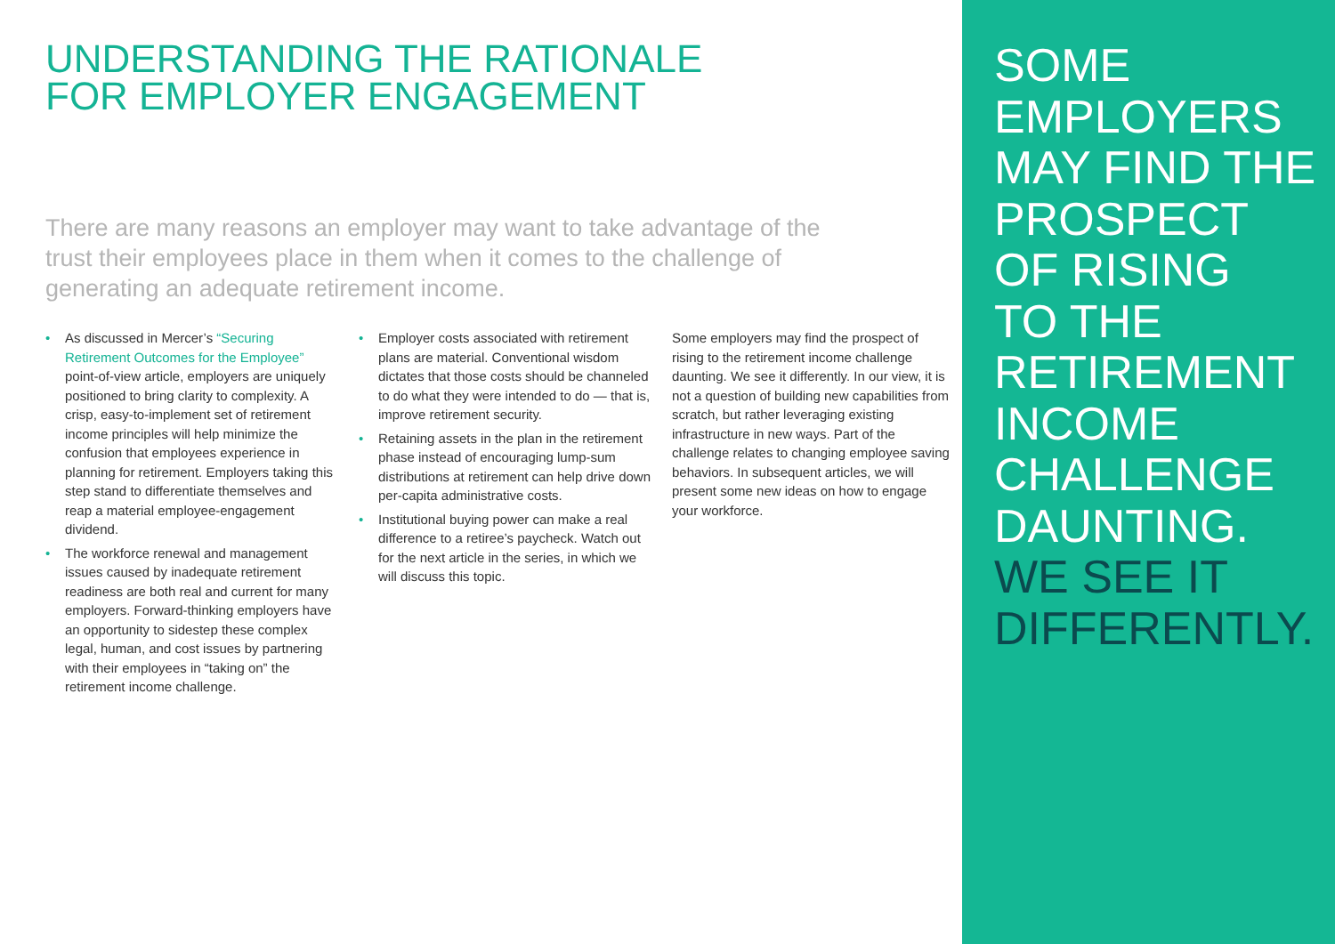UNDERSTANDING THE RATIONALE
FOR EMPLOYER ENGAGEMENT
There are many reasons an employer may want to take advantage of the trust their employees place in them when it comes to the challenge of generating an adequate retirement income.
• As discussed in Mercer’s “Securing Retirement Outcomes for the Employee” point-of-view article, employers are uniquely positioned to bring clarity to complexity. A crisp, easy-to-implement set of retirement income principles will help minimize the confusion that employees experience in planning for retirement. Employers taking this step stand to differentiate themselves and reap a material employee-engagement dividend.
• The workforce renewal and management issues caused by inadequate retirement readiness are both real and current for many employers. Forward-thinking employers have an opportunity to sidestep these complex legal, human, and cost issues by partnering with their employees in “taking on” the retirement income challenge.
• Employer costs associated with retirement plans are material. Conventional wisdom dictates that those costs should be channeled to do what they were intended to do — that is, improve retirement security.
• Retaining assets in the plan in the retirement phase instead of encouraging lump-sum distributions at retirement can help drive down per-capita administrative costs.
• Institutional buying power can make a real difference to a retiree’s paycheck. Watch out for the next article in the series, in which we will discuss this topic.
Some employers may find the prospect of rising to the retirement income challenge daunting. We see it differently. In our view, it is not a question of building new capabilities from scratch, but rather leveraging existing infrastructure in new ways. Part of the challenge relates to changing employee saving behaviors. In subsequent articles, we will present some new ideas on how to engage your workforce.
SOME
EMPLOYERS
MAY FIND THE
PROSPECT
OF RISING
TO THE
RETIREMENT
INCOME
CHALLENGE
DAUNTING.
WE SEE IT
DIFFERENTLY.